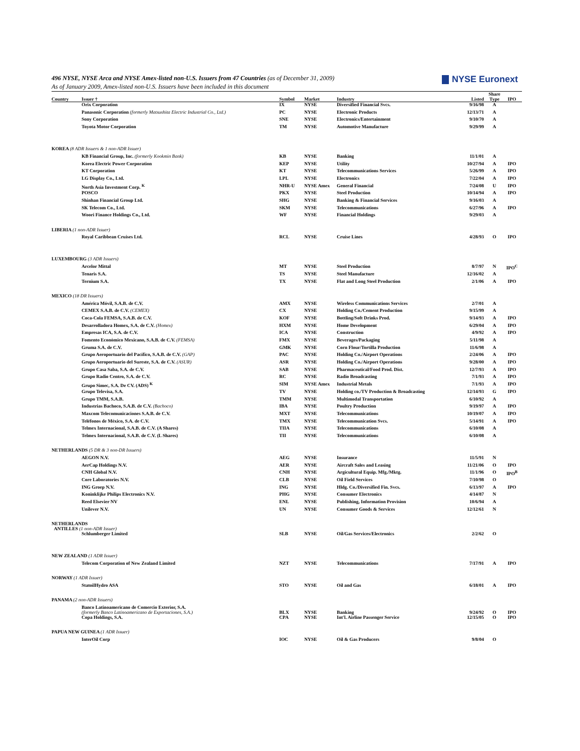NYSE Euronext
496 NYSE, NYSE Arca and NYSE Amex-listed non-U.S. Issuers from 47 Countries (as of December 31, 2009)
As of January 2009, Amex-listed non-U.S. Issuers have been included in this document
| Country | Issuer † | Symbol | Market | Industry | Listed | Share Type | IPO |
| --- | --- | --- | --- | --- | --- | --- | --- |
| | Orix Corporation | IX | NYSE | Diversified Financial Svcs. | 9/16/98 | A | |
| | Panasonic Corporation (formerly Matsushita Electric Industrial Co., Ltd.) | PC | NYSE | Electronic Products | 12/13/71 | A | |
| | Sony Corporation | SNE | NYSE | Electronics/Entertainment | 9/10/70 | A | |
| | Toyota Motor Corporation | TM | NYSE | Automotive Manufacture | 9/29/99 | A | |
| KOREA (8 ADR Issuers & 1 non-ADR Issuer) | | | | | | | |
| | KB Financial Group, Inc. (formerly Kookmin Bank) | KB | NYSE | Banking | 11/1/01 | A | |
| | Korea Electric Power Corporation | KEP | NYSE | Utility | 10/27/94 | A | IPO |
| | KT Corporation | KT | NYSE | Telecommunications Services | 5/26/99 | A | IPO |
| | LG Display Co., Ltd. | LPL | NYSE | Electronics | 7/22/04 | A | IPO |
| | North Asia Investment Corp. <sup>K</sup> | NHR-U | NYSE Amex | General Financial | 7/24/08 | U | IPO |
| | POSCO | PKX | NYSE | Steel Production | 10/14/94 | A | IPO |
| | Shinhan Financial Group Ltd. | SHG | NYSE | Banking & Financial Services | 9/16/03 | A | |
| | SK Telecom Co., Ltd. | SKM | NYSE | Telecommunications | 6/27/96 | A | IPO |
| | Woori Finance Holdings Co., Ltd. | WF | NYSE | Financial Holdings | 9/29/03 | A | |
| LIBERIA (1 non-ADR Issuer) | | | | | | | |
| | Royal Caribbean Cruises Ltd. | RCL | NYSE | Cruise Lines | 4/28/93 | O | IPO |
| LUXEMBOURG (3 ADR Issuers) | | | | | | | |
| | Arcelor Mittal | MT | NYSE | Steel Production | 8/7/97 | N | IPO<sup>C</sup> |
| | Tenaris S.A. | TS | NYSE | Steel Manufacture | 12/16/02 | A | |
| | Ternium S.A. | TX | NYSE | Flat and Long Steel Production | 2/1/06 | A | IPO |
| MEXICO (18 DR Issuers) | | | | | | | |
| | América Móvil, S.A.B. de C.V. | AMX | NYSE | Wireless Communications Services | 2/7/01 | A | |
| | CEMEX S.A.B. de C.V. (CEMEX) | CX | NYSE | Holding Co./Cement Production | 9/15/99 | A | |
| | Coca-Cola FEMSA, S.A.B. de C.V. | KOF | NYSE | Bottling/Soft Drinks Prod. | 9/14/93 | A | IPO |
| | Desarrolladora Homex, S.A. de C.V. (Homex) | HXM | NYSE | Home Development | 6/29/04 | A | IPO |
| | Empresas ICA, S.A. de C.V. | ICA | NYSE | Construction | 4/9/92 | A | IPO |
| | Fomento Económico Mexicano, S.A.B. de C.V. (FEMSA) | FMX | NYSE | Beverages/Packaging | 5/11/98 | A | |
| | Gruma S.A. de C.V. | GMK | NYSE | Corn Flour/Tortilla Production | 11/6/98 | A | |
| | Grupo Aeroportuario del Pacífico, S.A.B. de C.V. (GAP) | PAC | NYSE | Holding Co./Airport Operations | 2/24/06 | A | IPO |
| | Grupo Aeroportuario del Sureste, S.A. de C.V. (ASUR) | ASR | NYSE | Holding Co./Airport Operations | 9/28/00 | A | IPO |
| | Grupo Casa Saba, S.A. de C.V. | SAB | NYSE | Pharmaceutical/Food Prod. Dist. | 12/7/93 | A | IPO |
| | Grupo Radio Centro, S.A. de C.V. | RC | NYSE | Radio Broadcasting | 7/1/93 | A | IPO |
| | Grupo Simec, S.A. De CV. (ADS) <sup>K</sup> | SIM | NYSE Amex | Industrial Metals | 7/1/93 | A | IPO |
| | Grupo Televisa, S.A. | TV | NYSE | Holding co./TV Production & Broadcasting | 12/14/93 | G | IPO |
| | Grupo TMM, S.A.B. | TMM | NYSE | Multimodal Transportation | 6/10/92 | A | |
| | Industrias Bachoco, S.A.B. de C.V. (Bachoco) | IBA | NYSE | Poultry Production | 9/19/97 | A | IPO |
| | Maxcom Telecomunicaciones S.A.B. de C.V. | MXT | NYSE | Telecommunications | 10/19/07 | A | IPO |
| | Teléfonos de México, S.A. de C.V. | TMX | NYSE | Telecommunication Svcs. | 5/14/91 | A | IPO |
| | Telmex Internacional, S.A.B. de C.V. (A Shares) | TIIA | NYSE | Telecommunications | 6/10/08 | A | |
| | Telmex Internacional, S.A.B. de C.V. (L Shares) | TII | NYSE | Telecommunications | 6/10/08 | A | |
| NETHERLANDS (5 DR & 3 non-DR Issuers) | | | | | | | |
| | AEGON N.V. | AEG | NYSE | Insurance | 11/5/91 | N | |
| | AerCap Holdings N.V. | AER | NYSE | Aircraft Sales and Leasing | 11/21/06 | O | IPO |
| | CNH Global N.V. | CNH | NYSE | Argicultural Equip. Mfg./Mktg. | 11/1/96 | O | IPO<sup>B</sup> |
| | Core Laboratories N.V. | CLB | NYSE | Oil Field Services | 7/10/98 | O | |
| | ING Groep N.V. | ING | NYSE | Hldg. Co./Diversified Fin. Svcs. | 6/13/97 | A | IPO |
| | Koninklijke Philips Electronics N.V. | PHG | NYSE | Consumer Electronics | 4/14/87 | N | |
| | Reed Elsevier NV | ENL | NYSE | Publishing, Information Provision | 10/6/94 | A | |
| | Unilever N.V. | UN | NYSE | Consumer Goods & Services | 12/12/61 | N | |
| NETHERLANDS ANTILLES (1 non-ADR Issuer) | | | | | | | |
| | Schlumberger Limited | SLB | NYSE | Oil/Gas Services/Electronics | 2/2/62 | O | |
| NEW ZEALAND (1 ADR Issuer) | | | | | | | |
| | Telecom Corporation of New Zealand Limited | NZT | NYSE | Telecommunications | 7/17/91 | A | IPO |
| NORWAY (1 ADR Issuer) | | | | | | | |
| | StatoilHydro ASA | STO | NYSE | Oil and Gas | 6/18/01 | A | IPO |
| PANAMA (2 non-ADR Issuers) | | | | | | | |
| | Banco Latinoamericano de Comercio Exterior, S.A. (formerly Banco Latinoamericano de Exportaciones, S.A.) | BLX | NYSE | Banking | 9/24/92 | O | IPO |
| | Copa Holdings, S.A. | CPA | NYSE | Int'l. Airline Passenger Service | 12/15/05 | O | IPO |
| PAPUA NEW GUINEA (1 ADR Issuer) | | | | | | | |
| | InterOil Corp | IOC | NYSE | Oil & Gas Producers | 9/8/04 | O | |